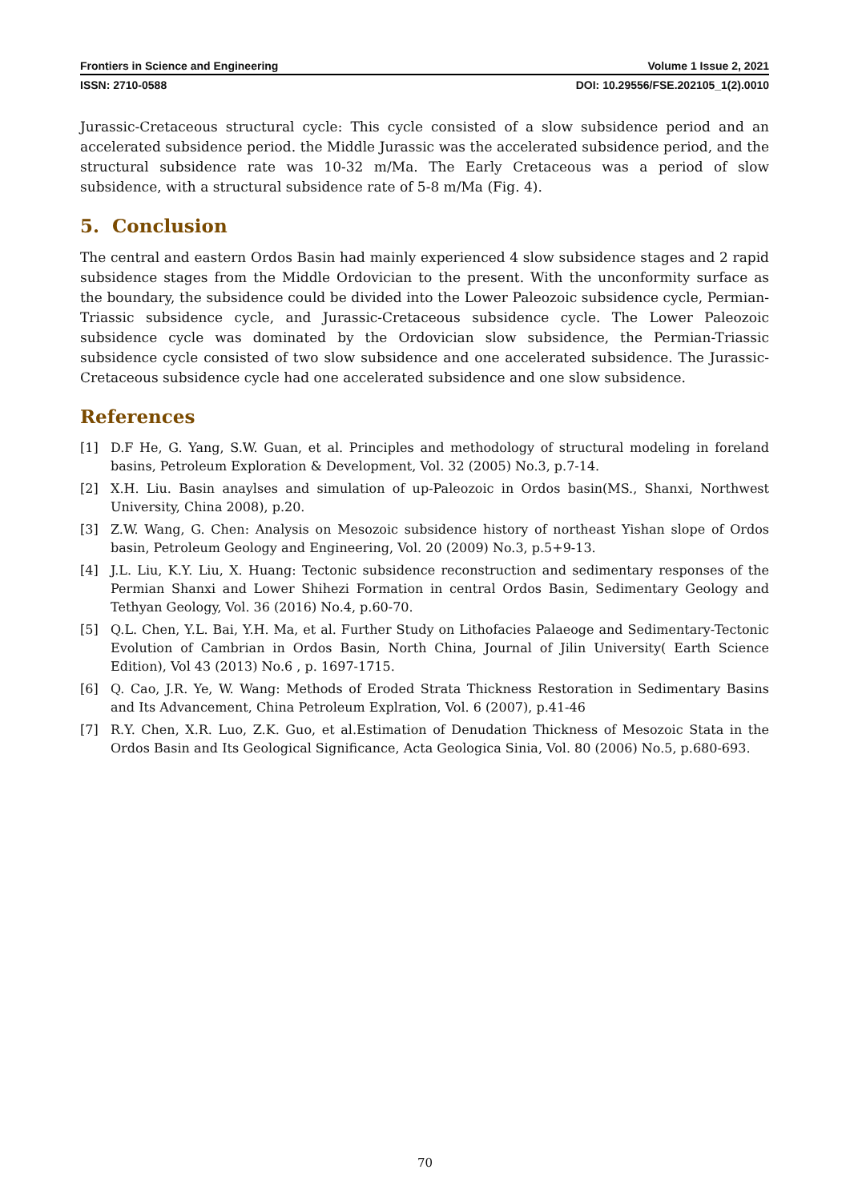Frontiers in Science and Engineering Volume 1 Issue 2, 2021
ISSN: 2710-0588 DOI: 10.29556/FSE.202105_1(2).0010
Jurassic-Cretaceous structural cycle: This cycle consisted of a slow subsidence period and an accelerated subsidence period. the Middle Jurassic was the accelerated subsidence period, and the structural subsidence rate was 10-32 m/Ma. The Early Cretaceous was a period of slow subsidence, with a structural subsidence rate of 5-8 m/Ma (Fig. 4).
5. Conclusion
The central and eastern Ordos Basin had mainly experienced 4 slow subsidence stages and 2 rapid subsidence stages from the Middle Ordovician to the present. With the unconformity surface as the boundary, the subsidence could be divided into the Lower Paleozoic subsidence cycle, Permian-Triassic subsidence cycle, and Jurassic-Cretaceous subsidence cycle. The Lower Paleozoic subsidence cycle was dominated by the Ordovician slow subsidence, the Permian-Triassic subsidence cycle consisted of two slow subsidence and one accelerated subsidence. The Jurassic-Cretaceous subsidence cycle had one accelerated subsidence and one slow subsidence.
References
[1] D.F He, G. Yang, S.W. Guan, et al. Principles and methodology of structural modeling in foreland basins, Petroleum Exploration & Development, Vol. 32 (2005) No.3, p.7-14.
[2] X.H. Liu. Basin anaylses and simulation of up-Paleozoic in Ordos basin(MS., Shanxi, Northwest University, China 2008), p.20.
[3] Z.W. Wang, G. Chen: Analysis on Mesozoic subsidence history of northeast Yishan slope of Ordos basin, Petroleum Geology and Engineering, Vol. 20 (2009) No.3, p.5+9-13.
[4] J.L. Liu, K.Y. Liu, X. Huang: Tectonic subsidence reconstruction and sedimentary responses of the Permian Shanxi and Lower Shihezi Formation in central Ordos Basin, Sedimentary Geology and Tethyan Geology, Vol. 36 (2016) No.4, p.60-70.
[5] Q.L. Chen, Y.L. Bai, Y.H. Ma, et al. Further Study on Lithofacies Palaeoge and Sedimentary-Tectonic Evolution of Cambrian in Ordos Basin, North China, Journal of Jilin University( Earth Science Edition), Vol 43 (2013) No.6 , p. 1697-1715.
[6] Q. Cao, J.R. Ye, W. Wang: Methods of Eroded Strata Thickness Restoration in Sedimentary Basins and Its Advancement, China Petroleum Explration, Vol. 6 (2007), p.41-46
[7] R.Y. Chen, X.R. Luo, Z.K. Guo, et al.Estimation of Denudation Thickness of Mesozoic Stata in the Ordos Basin and Its Geological Significance, Acta Geologica Sinia, Vol. 80 (2006) No.5, p.680-693.
70